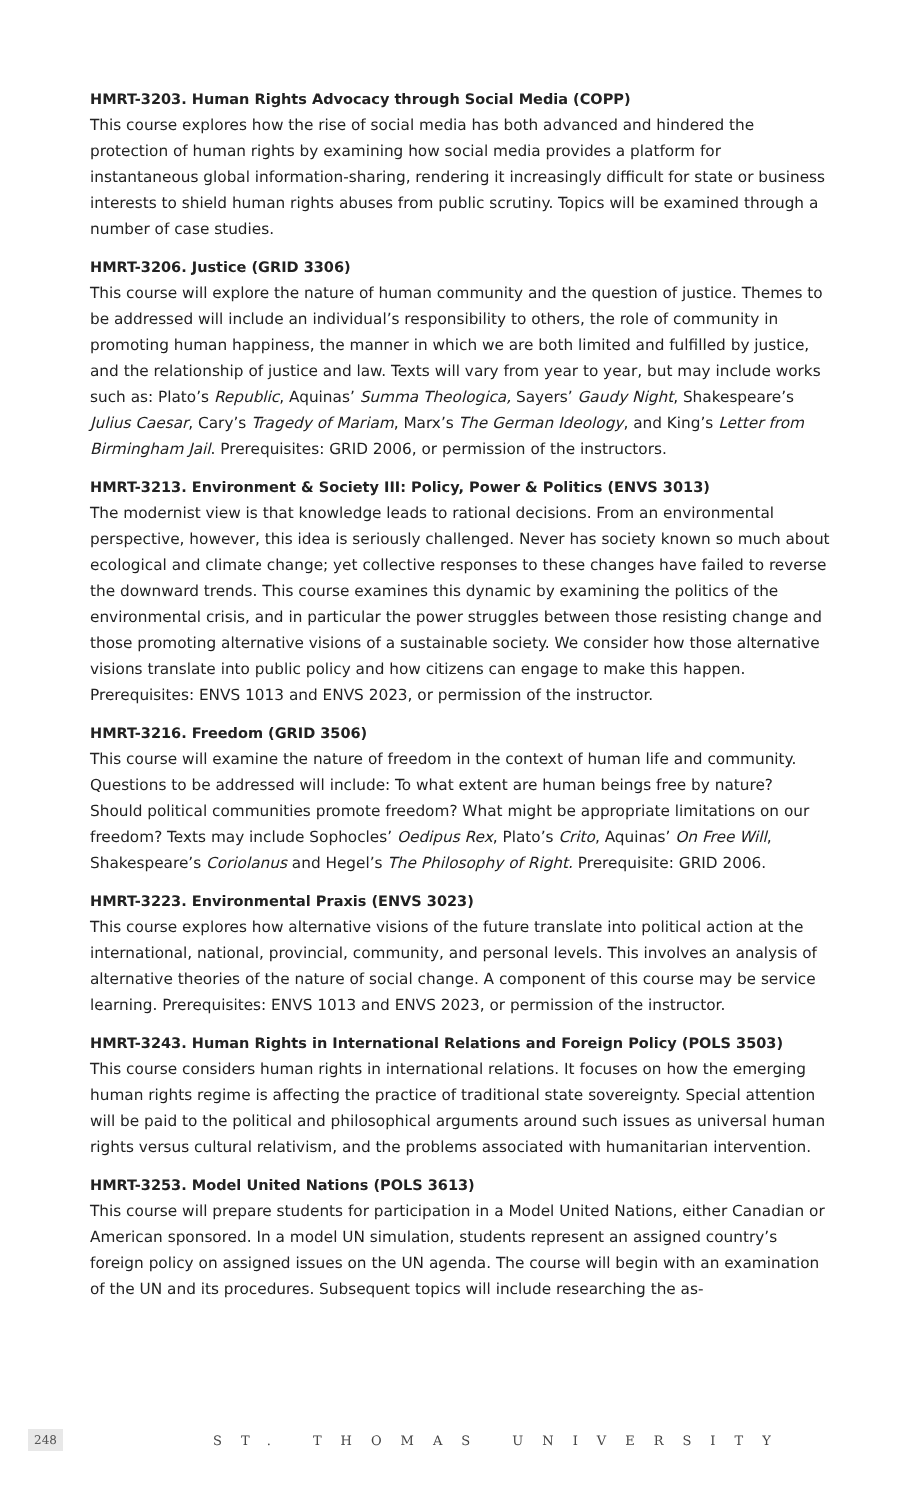HMRT-3203. Human Rights Advocacy through Social Media (COPP)
This course explores how the rise of social media has both advanced and hindered the protection of human rights by examining how social media provides a platform for instantaneous global information-sharing, rendering it increasingly difficult for state or business interests to shield human rights abuses from public scrutiny. Topics will be examined through a number of case studies.
HMRT-3206. Justice (GRID 3306)
This course will explore the nature of human community and the question of justice. Themes to be addressed will include an individual’s responsibility to others, the role of community in promoting human happiness, the manner in which we are both limited and fulfilled by justice, and the relationship of justice and law. Texts will vary from year to year, but may include works such as: Plato’s Republic, Aquinas’ Summa Theologica, Sayers’ Gaudy Night, Shakespeare’s Julius Caesar, Cary’s Tragedy of Mariam, Marx’s The German Ideology, and King’s Letter from Birmingham Jail. Prerequisites: GRID 2006, or permission of the instructors.
HMRT-3213. Environment & Society III: Policy, Power & Politics (ENVS 3013)
The modernist view is that knowledge leads to rational decisions. From an environmental perspective, however, this idea is seriously challenged. Never has society known so much about ecological and climate change; yet collective responses to these changes have failed to reverse the downward trends. This course examines this dynamic by examining the politics of the environmental crisis, and in particular the power struggles between those resisting change and those promoting alternative visions of a sustainable society. We consider how those alternative visions translate into public policy and how citizens can engage to make this happen. Prerequisites: ENVS 1013 and ENVS 2023, or permission of the instructor.
HMRT-3216. Freedom (GRID 3506)
This course will examine the nature of freedom in the context of human life and community. Questions to be addressed will include: To what extent are human beings free by nature? Should political communities promote freedom? What might be appropriate limitations on our freedom? Texts may include Sophocles’ Oedipus Rex, Plato’s Crito, Aquinas’ On Free Will, Shakespeare’s Coriolanus and Hegel’s The Philosophy of Right. Prerequisite: GRID 2006.
HMRT-3223. Environmental Praxis (ENVS 3023)
This course explores how alternative visions of the future translate into political action at the international, national, provincial, community, and personal levels. This involves an analysis of alternative theories of the nature of social change. A component of this course may be service learning. Prerequisites: ENVS 1013 and ENVS 2023, or permission of the instructor.
HMRT-3243. Human Rights in International Relations and Foreign Policy (POLS 3503)
This course considers human rights in international relations. It focuses on how the emerging human rights regime is affecting the practice of traditional state sovereignty. Special attention will be paid to the political and philosophical arguments around such issues as universal human rights versus cultural relativism, and the problems associated with humanitarian intervention.
HMRT-3253. Model United Nations (POLS 3613)
This course will prepare students for participation in a Model United Nations, either Canadian or American sponsored. In a model UN simulation, students represent an assigned country’s foreign policy on assigned issues on the UN agenda. The course will begin with an examination of the UN and its procedures. Subsequent topics will include researching the as-
248 ST. THOMAS UNIVERSITY